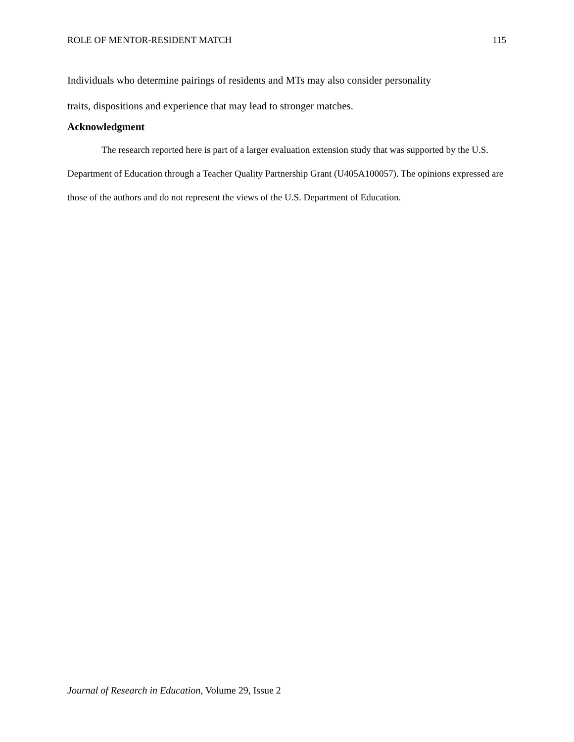ROLE OF MENTOR-RESIDENT MATCH 115
Individuals who determine pairings of residents and MTs may also consider personality
traits, dispositions and experience that may lead to stronger matches.
Acknowledgment
The research reported here is part of a larger evaluation extension study that was supported by the U.S. Department of Education through a Teacher Quality Partnership Grant (U405A100057). The opinions expressed are those of the authors and do not represent the views of the U.S. Department of Education.
Journal of Research in Education, Volume 29, Issue 2